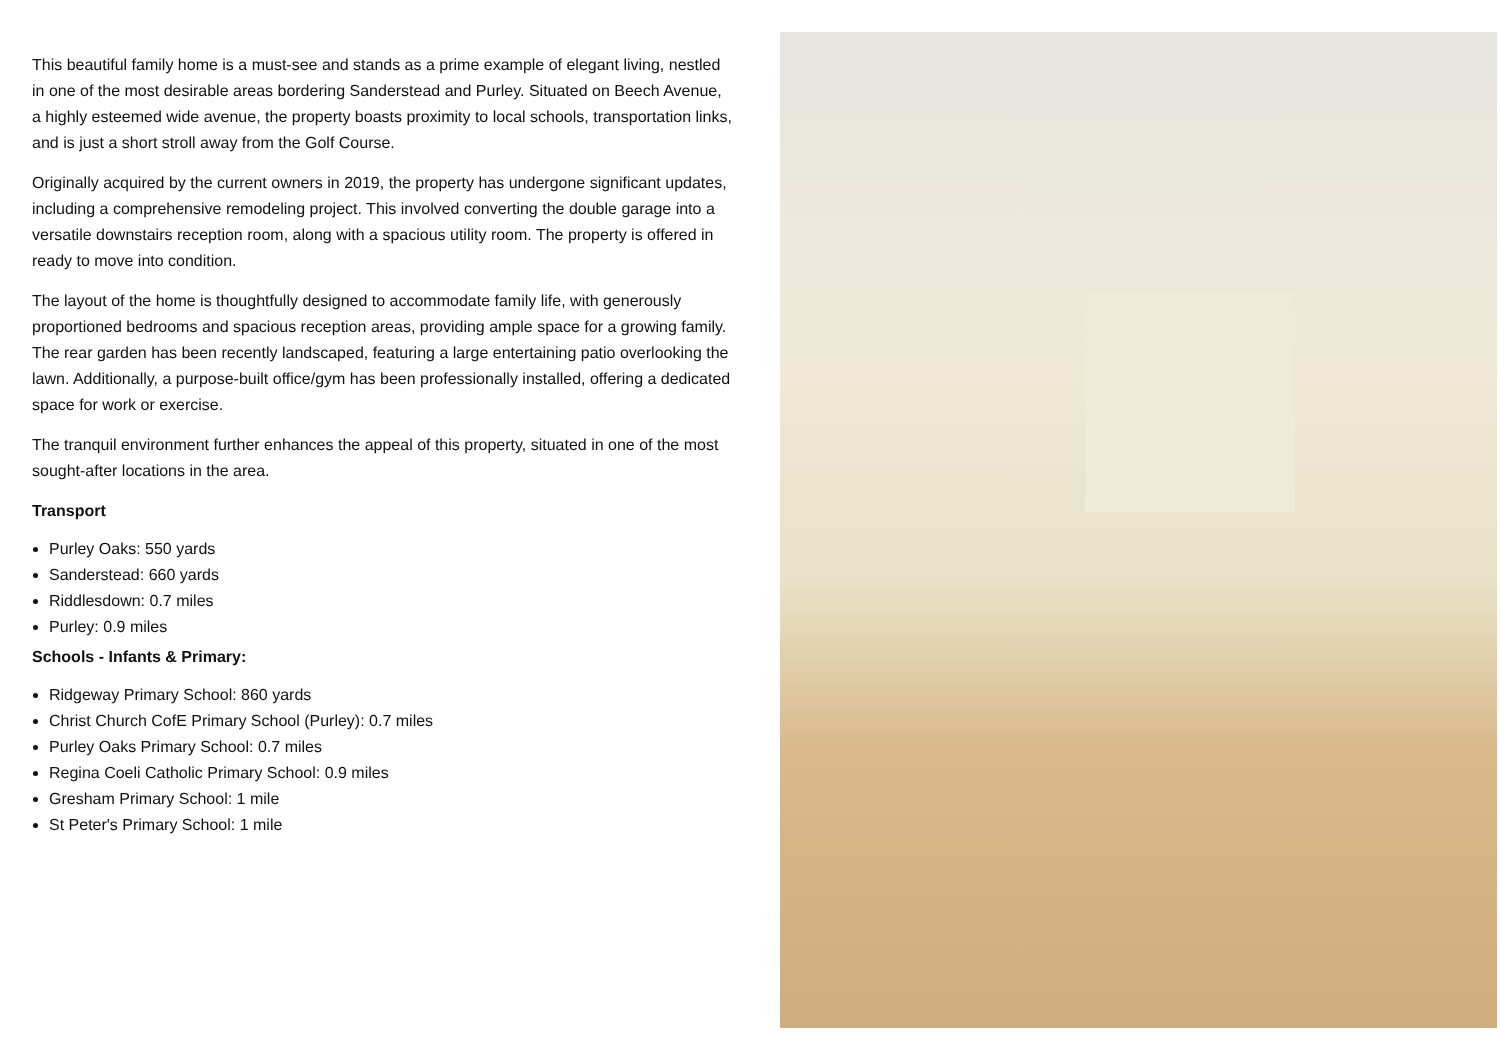This beautiful family home is a must-see and stands as a prime example of elegant living, nestled in one of the most desirable areas bordering Sanderstead and Purley. Situated on Beech Avenue, a highly esteemed wide avenue, the property boasts proximity to local schools, transportation links, and is just a short stroll away from the Golf Course.
Originally acquired by the current owners in 2019, the property has undergone significant updates, including a comprehensive remodeling project. This involved converting the double garage into a versatile downstairs reception room, along with a spacious utility room. The property is offered in ready to move into condition.
The layout of the home is thoughtfully designed to accommodate family life, with generously proportioned bedrooms and spacious reception areas, providing ample space for a growing family. The rear garden has been recently landscaped, featuring a large entertaining patio overlooking the lawn. Additionally, a purpose-built office/gym has been professionally installed, offering a dedicated space for work or exercise.
The tranquil environment further enhances the appeal of this property, situated in one of the most sought-after locations in the area.
Transport
Purley Oaks: 550 yards
Sanderstead: 660 yards
Riddlesdown: 0.7 miles
Purley: 0.9 miles
Schools - Infants & Primary:
Ridgeway Primary School: 860 yards
Christ Church CofE Primary School (Purley): 0.7 miles
Purley Oaks Primary School: 0.7 miles
Regina Coeli Catholic Primary School: 0.9 miles
Gresham Primary School: 1 mile
St Peter's Primary School: 1 mile